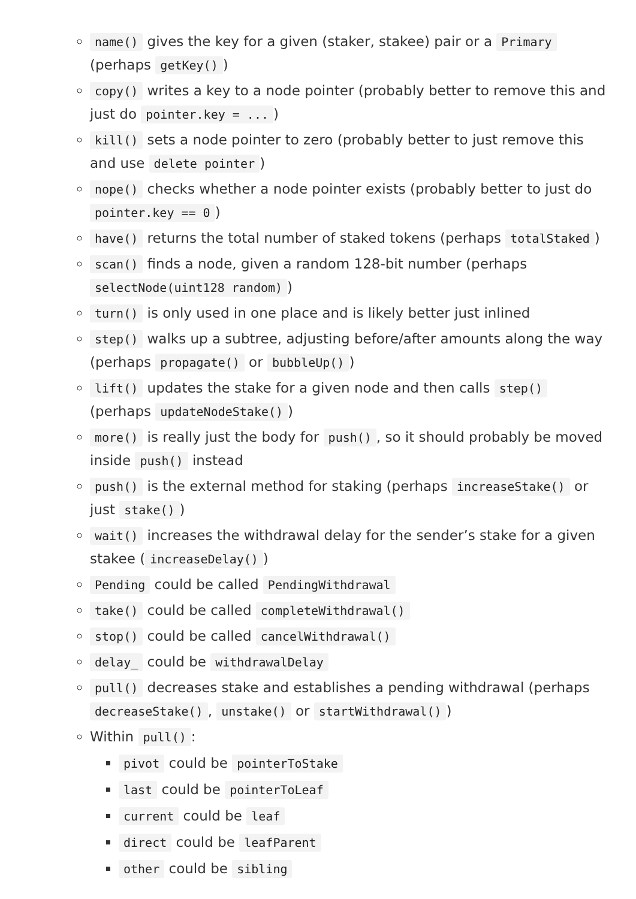name() gives the key for a given (staker, stakee) pair or a Primary (perhaps getKey())
copy() writes a key to a node pointer (probably better to remove this and just do pointer.key = ...)
kill() sets a node pointer to zero (probably better to just remove this and use delete pointer)
nope() checks whether a node pointer exists (probably better to just do pointer.key == 0)
have() returns the total number of staked tokens (perhaps totalStaked)
scan() finds a node, given a random 128-bit number (perhaps selectNode(uint128 random))
turn() is only used in one place and is likely better just inlined
step() walks up a subtree, adjusting before/after amounts along the way (perhaps propagate() or bubbleUp())
lift() updates the stake for a given node and then calls step() (perhaps updateNodeStake())
more() is really just the body for push(), so it should probably be moved inside push() instead
push() is the external method for staking (perhaps increaseStake() or just stake())
wait() increases the withdrawal delay for the sender’s stake for a given stakee (increaseDelay())
Pending could be called PendingWithdrawal
take() could be called completeWithdrawal()
stop() could be called cancelWithdrawal()
delay_ could be withdrawalDelay
pull() decreases stake and establishes a pending withdrawal (perhaps decreaseStake(), unstake() or startWithdrawal())
Within pull():
pivot could be pointerToStake
last could be pointerToLeaf
current could be leaf
direct could be leafParent
other could be sibling